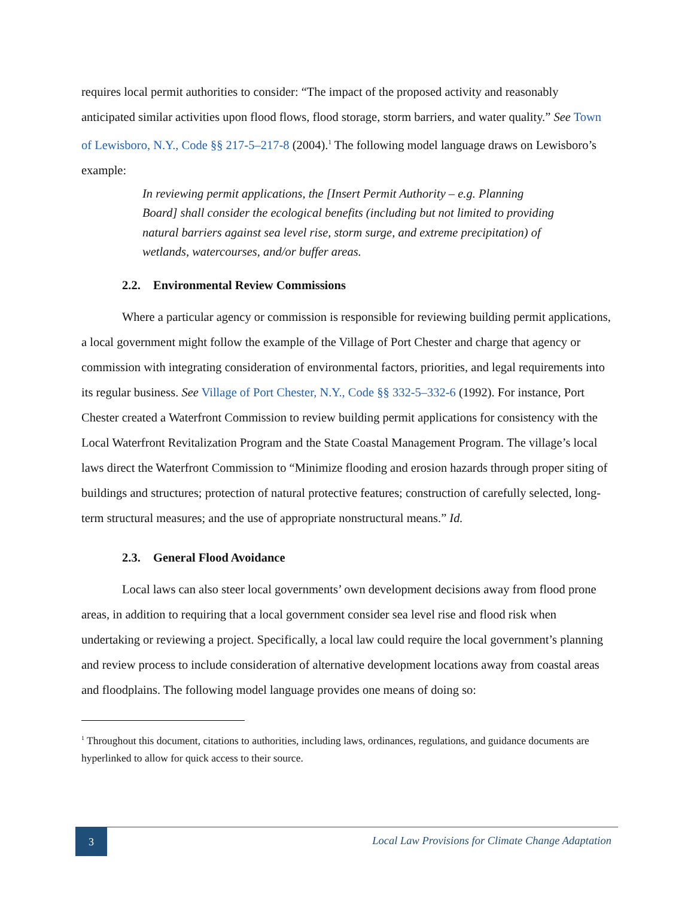requires local permit authorities to consider: “The impact of the proposed activity and reasonably anticipated similar activities upon flood flows, flood storage, storm barriers, and water quality.” See Town of Lewisboro, N.Y., Code §§ 217-5–217-8 (2004).<sup>1</sup> The following model language draws on Lewisboro’s example:
In reviewing permit applications, the [Insert Permit Authority – e.g. Planning Board] shall consider the ecological benefits (including but not limited to providing natural barriers against sea level rise, storm surge, and extreme precipitation) of wetlands, watercourses, and/or buffer areas.
2.2. Environmental Review Commissions
Where a particular agency or commission is responsible for reviewing building permit applications, a local government might follow the example of the Village of Port Chester and charge that agency or commission with integrating consideration of environmental factors, priorities, and legal requirements into its regular business. See Village of Port Chester, N.Y., Code §§ 332-5–332-6 (1992). For instance, Port Chester created a Waterfront Commission to review building permit applications for consistency with the Local Waterfront Revitalization Program and the State Coastal Management Program. The village’s local laws direct the Waterfront Commission to “Minimize flooding and erosion hazards through proper siting of buildings and structures; protection of natural protective features; construction of carefully selected, long-term structural measures; and the use of appropriate nonstructural means.” Id.
2.3. General Flood Avoidance
Local laws can also steer local governments’ own development decisions away from flood prone areas, in addition to requiring that a local government consider sea level rise and flood risk when undertaking or reviewing a project. Specifically, a local law could require the local government’s planning and review process to include consideration of alternative development locations away from coastal areas and floodplains. The following model language provides one means of doing so:
<sup>1</sup> Throughout this document, citations to authorities, including laws, ordinances, regulations, and guidance documents are hyperlinked to allow for quick access to their source.
3
Local Law Provisions for Climate Change Adaptation